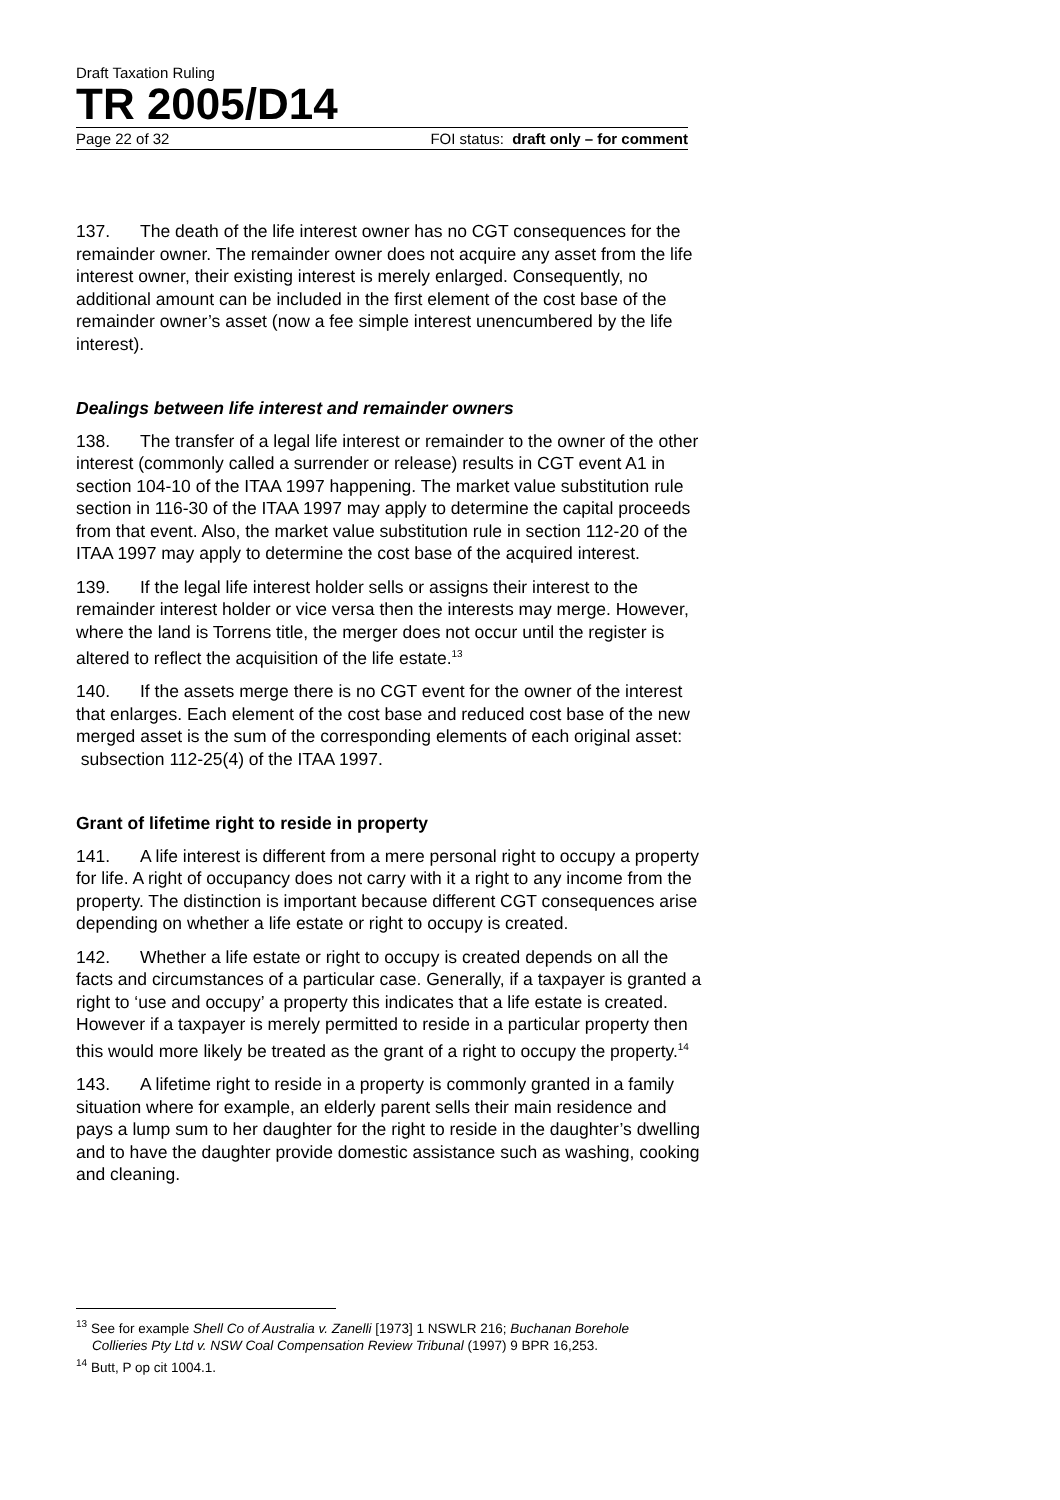Draft Taxation Ruling
TR 2005/D14
Page 22 of 32 FOI status: draft only – for comment
137. The death of the life interest owner has no CGT consequences for the remainder owner. The remainder owner does not acquire any asset from the life interest owner, their existing interest is merely enlarged. Consequently, no additional amount can be included in the first element of the cost base of the remainder owner’s asset (now a fee simple interest unencumbered by the life interest).
Dealings between life interest and remainder owners
138. The transfer of a legal life interest or remainder to the owner of the other interest (commonly called a surrender or release) results in CGT event A1 in section 104-10 of the ITAA 1997 happening. The market value substitution rule section in 116-30 of the ITAA 1997 may apply to determine the capital proceeds from that event. Also, the market value substitution rule in section 112-20 of the ITAA 1997 may apply to determine the cost base of the acquired interest.
139. If the legal life interest holder sells or assigns their interest to the remainder interest holder or vice versa then the interests may merge. However, where the land is Torrens title, the merger does not occur until the register is altered to reflect the acquisition of the life estate.<sup>13</sup>
140. If the assets merge there is no CGT event for the owner of the interest that enlarges. Each element of the cost base and reduced cost base of the new merged asset is the sum of the corresponding elements of each original asset: subsection 112-25(4) of the ITAA 1997.
Grant of lifetime right to reside in property
141. A life interest is different from a mere personal right to occupy a property for life. A right of occupancy does not carry with it a right to any income from the property. The distinction is important because different CGT consequences arise depending on whether a life estate or right to occupy is created.
142. Whether a life estate or right to occupy is created depends on all the facts and circumstances of a particular case. Generally, if a taxpayer is granted a right to ‘use and occupy’ a property this indicates that a life estate is created. However if a taxpayer is merely permitted to reside in a particular property then this would more likely be treated as the grant of a right to occupy the property.<sup>14</sup>
143. A lifetime right to reside in a property is commonly granted in a family situation where for example, an elderly parent sells their main residence and pays a lump sum to her daughter for the right to reside in the daughter’s dwelling and to have the daughter provide domestic assistance such as washing, cooking and cleaning.
<sup>13</sup> See for example Shell Co of Australia v. Zanelli [1973] 1 NSWLR 216; Buchanan Borehole Collieries Pty Ltd v. NSW Coal Compensation Review Tribunal (1997) 9 BPR 16,253.
<sup>14</sup> Butt, P op cit 1004.1.